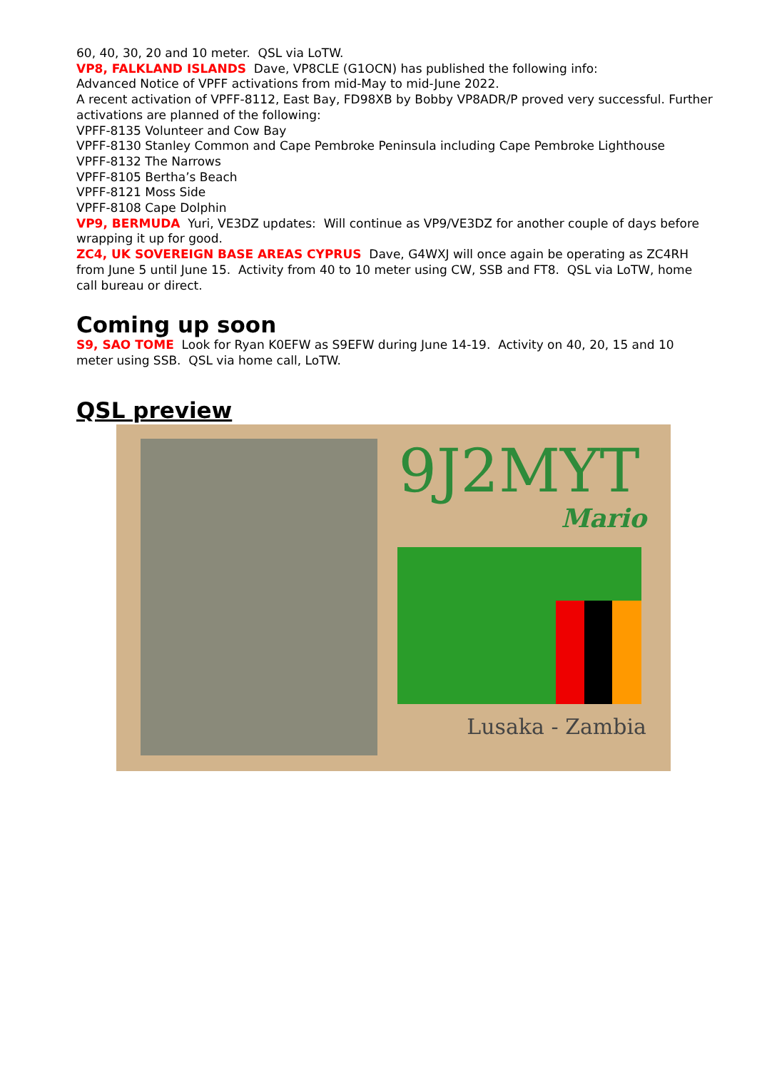60, 40, 30, 20 and 10 meter. QSL via LoTW.
VP8, FALKLAND ISLANDS Dave, VP8CLE (G1OCN) has published the following info:
Advanced Notice of VPFF activations from mid-May to mid-June 2022.
A recent activation of VPFF-8112, East Bay, FD98XB by Bobby VP8ADR/P proved very successful. Further activations are planned of the following:
VPFF-8135 Volunteer and Cow Bay
VPFF-8130 Stanley Common and Cape Pembroke Peninsula including Cape Pembroke Lighthouse
VPFF-8132 The Narrows
VPFF-8105 Bertha’s Beach
VPFF-8121 Moss Side
VPFF-8108 Cape Dolphin
VP9, BERMUDA Yuri, VE3DZ updates: Will continue as VP9/VE3DZ for another couple of days before wrapping it up for good.
ZC4, UK SOVEREIGN BASE AREAS CYPRUS Dave, G4WXJ will once again be operating as ZC4RH from June 5 until June 15. Activity from 40 to 10 meter using CW, SSB and FT8. QSL via LoTW, home call bureau or direct.
Coming up soon
S9, SAO TOME Look for Ryan K0EFW as S9EFW during June 14-19. Activity on 40, 20, 15 and 10 meter using SSB. QSL via home call, LoTW.
QSL preview
9J2MYT
Mario
Lusaka - Zambia